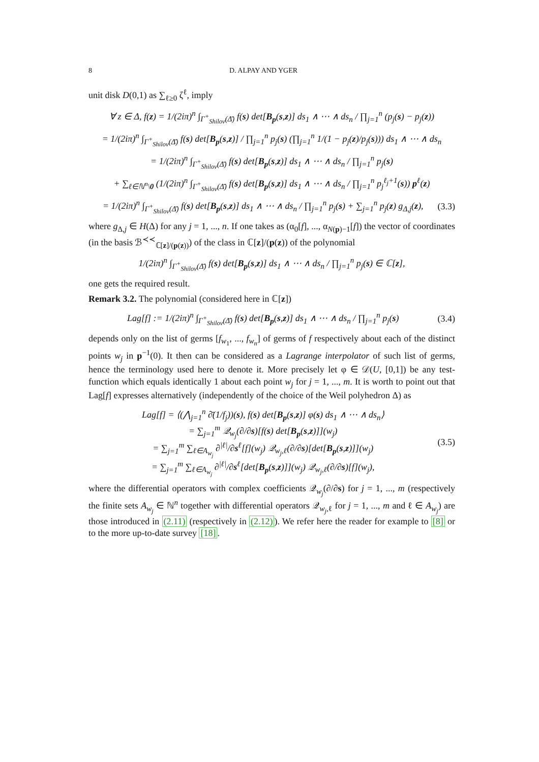8 D. ALPAY AND YGER
unit disk D(0,1) as ∑<sub>ℓ≥0</sub> ζ<sup>ℓ</sup>, imply
∀ z ∈ Δ, f(z) = 1/(2iπ)<sup>n</sup> ∫<sub>Γ<sup>+</sup><sub>Shilov</sub>(Δ̄)</sub> f(s) det[B<sub>p</sub>(s,z)] ds<sub>1</sub> ∧ ⋯ ∧ ds<sub>n</sub> / ∏<sub>j=1</sub><sup>n</sup> (p<sub>j</sub>(s) − p<sub>j</sub>(z))
= 1/(2iπ)<sup>n</sup> ∫<sub>Γ<sup>+</sup><sub>Shilov</sub>(Δ̄)</sub> f(s) det[B<sub>p</sub>(s,z)] / ∏<sub>j=1</sub><sup>n</sup> p<sub>j</sub>(s) (∏<sub>j=1</sub><sup>n</sup> 1/(1 − p<sub>j</sub>(z)/p<sub>j</sub>(s))) ds<sub>1</sub> ∧ ⋯ ∧ ds<sub>n</sub>
= 1/(2iπ)<sup>n</sup> ∫<sub>Γ<sup>+</sup><sub>Shilov</sub>(Δ̄)</sub> f(s) det[B<sub>p</sub>(s,z)] ds<sub>1</sub> ∧ ⋯ ∧ ds<sub>n</sub> / ∏<sub>j=1</sub><sup>n</sup> p<sub>j</sub>(s)
+ ∑<sub>ℓ∈ℕ<sup>n</sup>\0</sub> (1/(2iπ)<sup>n</sup> ∫<sub>Γ<sup>+</sup><sub>Shilov</sub>(Δ̄)</sub> f(s) det[B<sub>p</sub>(s,z)] ds<sub>1</sub> ∧ ⋯ ∧ ds<sub>n</sub> / ∏<sub>j=1</sub><sup>n</sup> p<sub>j</sub><sup>ℓ<sub>j</sub>+1</sup>(s)) p<sup>ℓ</sup>(z)
= 1/(2iπ)<sup>n</sup> ∫<sub>Γ<sup>+</sup><sub>Shilov</sub>(Δ̄)</sub> f(s) det[B<sub>p</sub>(s,z)] ds<sub>1</sub> ∧ ⋯ ∧ ds<sub>n</sub> / ∏<sub>j=1</sub><sup>n</sup> p<sub>j</sub>(s) + ∑<sub>j=1</sub><sup>n</sup> p<sub>j</sub>(z) g<sub>Δ,j</sub>(z),
(3.3)
where g<sub>Δ,j</sub> ∈ H(Δ) for any j = 1, ..., n. If one takes as (α<sub>0</sub>[f], ..., α<sub>N(p)−1</sub>[f]) the vector of coordinates (in the basis ℬ<sup>≺≺</sup><sub>ℂ[z]/(p(z))</sub>) of the class in ℂ[z]/(p(z)) of the polynomial
1/(2iπ)<sup>n</sup> ∫<sub>Γ<sup>+</sup><sub>Shilov</sub>(Δ̄)</sub> f(s) det[B<sub>p</sub>(s,z)] ds<sub>1</sub> ∧ ⋯ ∧ ds<sub>n</sub> / ∏<sub>j=1</sub><sup>n</sup> p<sub>j</sub>(s) ∈ ℂ[z],
one gets the required result.
Remark 3.2. The polynomial (considered here in ℂ[z])
Lag[f] := 1/(2iπ)<sup>n</sup> ∫<sub>Γ<sup>+</sup><sub>Shilov</sub>(Δ̄)</sub> f(s) det[B<sub>p</sub>(s,z)] ds<sub>1</sub> ∧ ⋯ ∧ ds<sub>n</sub> / ∏<sub>j=1</sub><sup>n</sup> p<sub>j</sub>(s)
(3.4)
depends only on the list of germs [f<sub>w<sub>1</sub></sub>, ..., f<sub>w<sub>n</sub></sub>] of germs of f respectively about each of the distinct points w<sub>j</sub> in p<sup>−1</sup>(0). It then can be considered as a Lagrange interpolator of such list of germs, hence the terminology used here to denote it. More precisely let φ ∈ 𝒟(U, [0,1]) be any test-function which equals identically 1 about each point w<sub>j</sub> for j = 1, ..., m. It is worth to point out that Lag[f] expresses alternatively (independently of the choice of the Weil polyhedron Δ) as
Lag[f] = ⟨(⋀<sub>j=1</sub><sup>n</sup> ∂̄(1/f<sub>j</sub>))(s), f(s) det[B<sub>p</sub>(s,z)] φ(s) ds<sub>1</sub> ∧ ⋯ ∧ ds<sub>n</sub>⟩
= ∑<sub>j=1</sub><sup>m</sup> 𝒬<sub>w<sub>j</sub></sub>(∂/∂s)[f(s) det[B<sub>p</sub>(s,z)]](w<sub>j</sub>)
= ∑<sub>j=1</sub><sup>m</sup> ∑<sub>ℓ∈A<sub>w<sub>j</sub></sub></sub> ∂<sup>|ℓ|</sup>/∂s<sup>ℓ</sup>[f](w<sub>j</sub>) 𝒬<sub>w<sub>j</sub>,ℓ</sub>(∂/∂s)[det[B<sub>p</sub>(s,z)]](w<sub>j</sub>)
= ∑<sub>j=1</sub><sup>m</sup> ∑<sub>ℓ∈A<sub>w<sub>j</sub></sub></sub> ∂<sup>|ℓ|</sup>/∂s<sup>ℓ</sup>[det[B<sub>p</sub>(s,z)]](w<sub>j</sub>) 𝒬<sub>w<sub>j</sub>,ℓ</sub>(∂/∂s)[f](w<sub>j</sub>),
(3.5)
where the differential operators with complex coefficients 𝒬<sub>w<sub>j</sub></sub>(∂/∂s) for j = 1, ..., m (respectively the finite sets A<sub>w<sub>j</sub></sub> ∈ ℕ<sup>n</sup> together with differential operators 𝒬<sub>w<sub>j</sub>,ℓ</sub> for j = 1, ..., m and ℓ ∈ A<sub>w<sub>j</sub></sub>) are those introduced in (2.11) (respectively in (2.12)). We refer here the reader for example to [8] or to the more up-to-date survey [18].